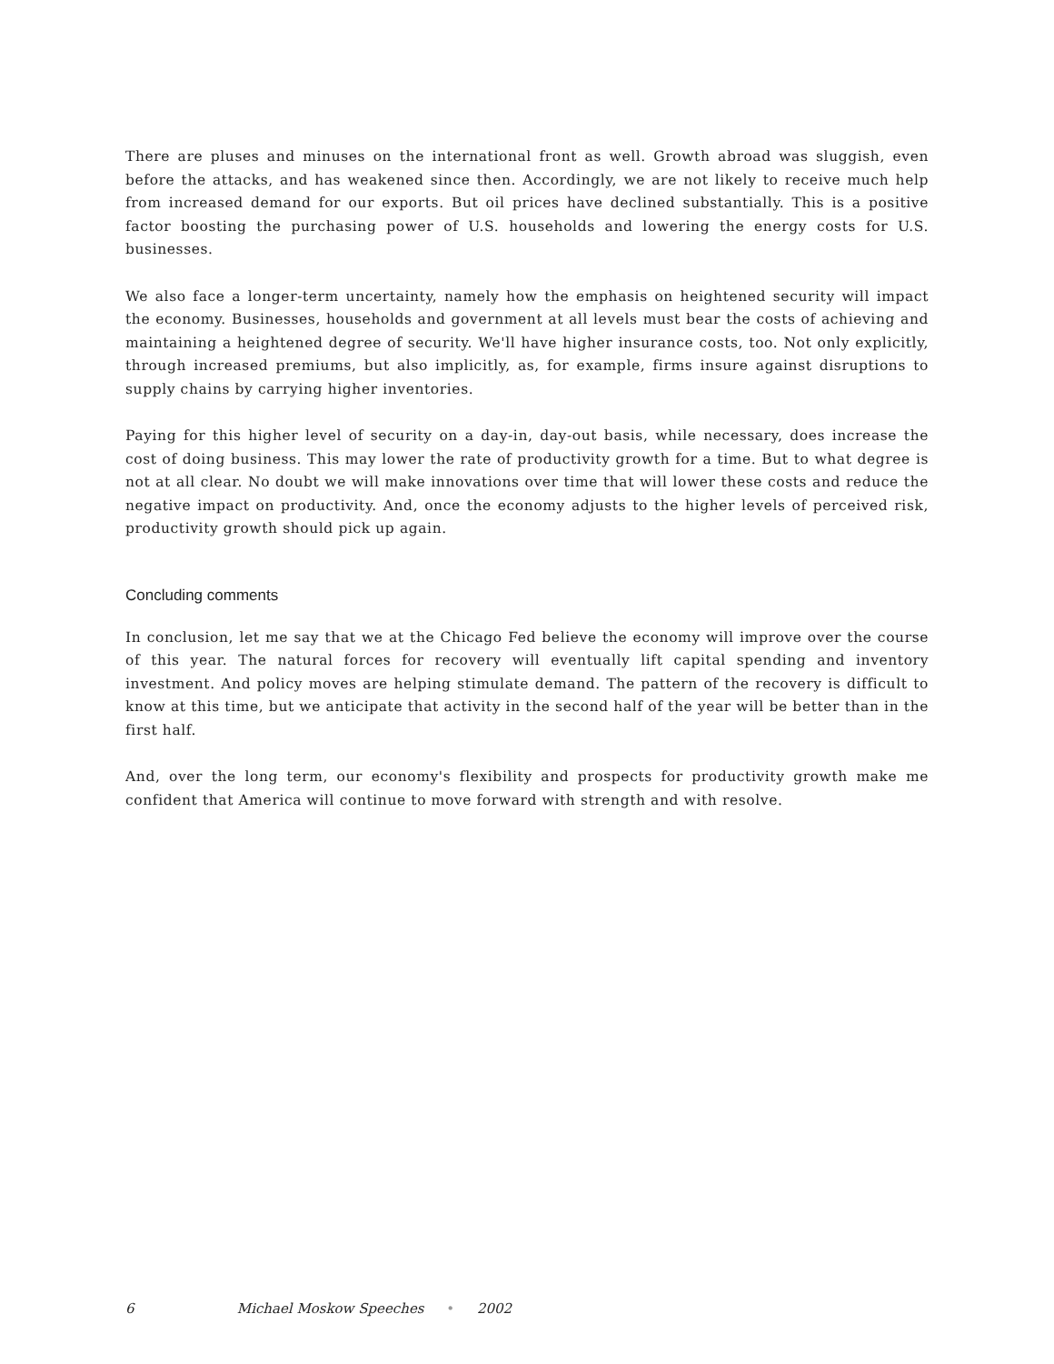There are pluses and minuses on the international front as well. Growth abroad was sluggish, even before the attacks, and has weakened since then. Accordingly, we are not likely to receive much help from increased demand for our exports. But oil prices have declined substantially. This is a positive factor boosting the purchasing power of U.S. households and lowering the energy costs for U.S. businesses.
We also face a longer-term uncertainty, namely how the emphasis on heightened security will impact the economy. Businesses, households and government at all levels must bear the costs of achieving and maintaining a heightened degree of security. We'll have higher insurance costs, too. Not only explicitly, through increased premiums, but also implicitly, as, for example, firms insure against disruptions to supply chains by carrying higher inventories.
Paying for this higher level of security on a day-in, day-out basis, while necessary, does increase the cost of doing business. This may lower the rate of productivity growth for a time. But to what degree is not at all clear. No doubt we will make innovations over time that will lower these costs and reduce the negative impact on productivity. And, once the economy adjusts to the higher levels of perceived risk, productivity growth should pick up again.
Concluding comments
In conclusion, let me say that we at the Chicago Fed believe the economy will improve over the course of this year. The natural forces for recovery will eventually lift capital spending and inventory investment. And policy moves are helping stimulate demand. The pattern of the recovery is difficult to know at this time, but we anticipate that activity in the second half of the year will be better than in the first half.
And, over the long term, our economy's flexibility and prospects for productivity growth make me confident that America will continue to move forward with strength and with resolve.
6 Michael Moskow Speeches • 2002